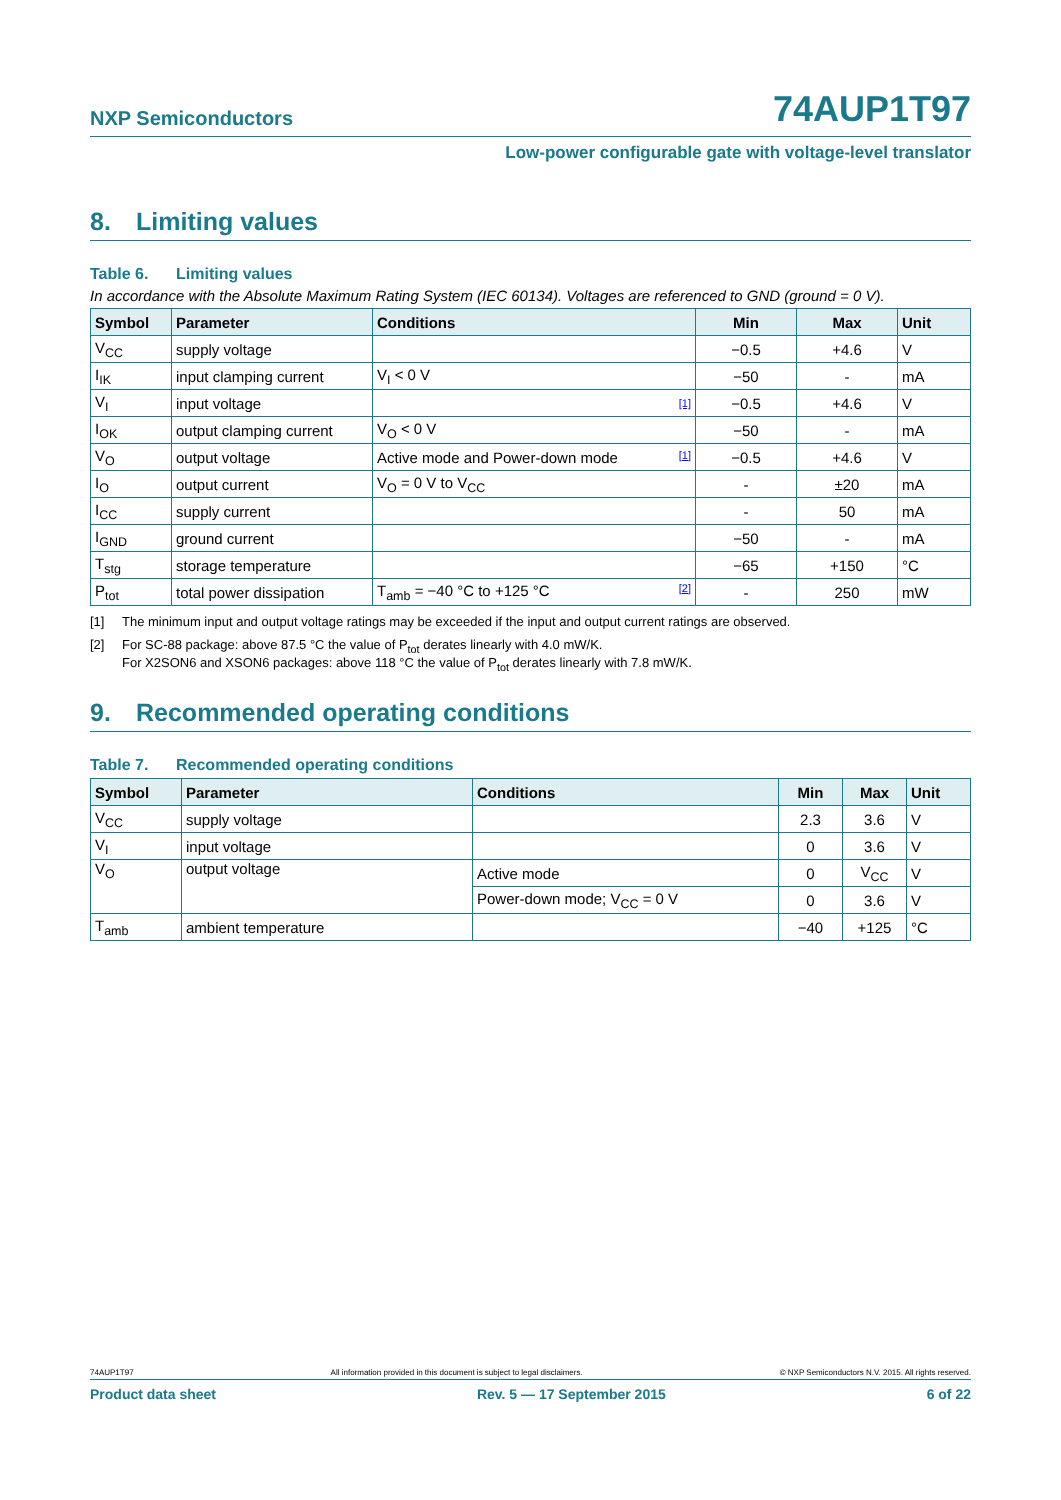NXP Semiconductors
74AUP1T97
Low-power configurable gate with voltage-level translator
8. Limiting values
Table 6. Limiting values
In accordance with the Absolute Maximum Rating System (IEC 60134). Voltages are referenced to GND (ground = 0 V).
| Symbol | Parameter | Conditions | Min | Max | Unit |
| --- | --- | --- | --- | --- | --- |
| V<sub>CC</sub> | supply voltage | | −0.5 | +4.6 | V |
| I<sub>IK</sub> | input clamping current | V<sub>I</sub> < 0 V | −50 | - | mA |
| V<sub>I</sub> | input voltage | <sup>[1]</sup> | −0.5 | +4.6 | V |
| I<sub>OK</sub> | output clamping current | V<sub>O</sub> < 0 V | −50 | - | mA |
| V<sub>O</sub> | output voltage | Active mode and Power-down mode <sup>[1]</sup> | −0.5 | +4.6 | V |
| I<sub>O</sub> | output current | V<sub>O</sub> = 0 V to V<sub>CC</sub> | - | ±20 | mA |
| I<sub>CC</sub> | supply current | | - | 50 | mA |
| I<sub>GND</sub> | ground current | | −50 | - | mA |
| T<sub>stg</sub> | storage temperature | | −65 | +150 | °C |
| P<sub>tot</sub> | total power dissipation | T<sub>amb</sub> = −40 °C to +125 °C <sup>[2]</sup> | - | 250 | mW |
[1] The minimum input and output voltage ratings may be exceeded if the input and output current ratings are observed.
[2] For SC-88 package: above 87.5 °C the value of P<sub>tot</sub> derates linearly with 4.0 mW/K.
For X2SON6 and XSON6 packages: above 118 °C the value of P<sub>tot</sub> derates linearly with 7.8 mW/K.
9. Recommended operating conditions
Table 7. Recommended operating conditions
| Symbol | Parameter | Conditions | Min | Max | Unit |
| --- | --- | --- | --- | --- | --- |
| V<sub>CC</sub> | supply voltage | | 2.3 | 3.6 | V |
| V<sub>I</sub> | input voltage | | 0 | 3.6 | V |
| V<sub>O</sub> | output voltage | Active mode | 0 | V<sub>CC</sub> | V |
| | | Power-down mode; V<sub>CC</sub> = 0 V | 0 | 3.6 | V |
| T<sub>amb</sub> | ambient temperature | | −40 | +125 | °C |
74AUP1T97 All information provided in this document is subject to legal disclaimers. © NXP Semiconductors N.V. 2015. All rights reserved.
Product data sheet Rev. 5 — 17 September 2015 6 of 22